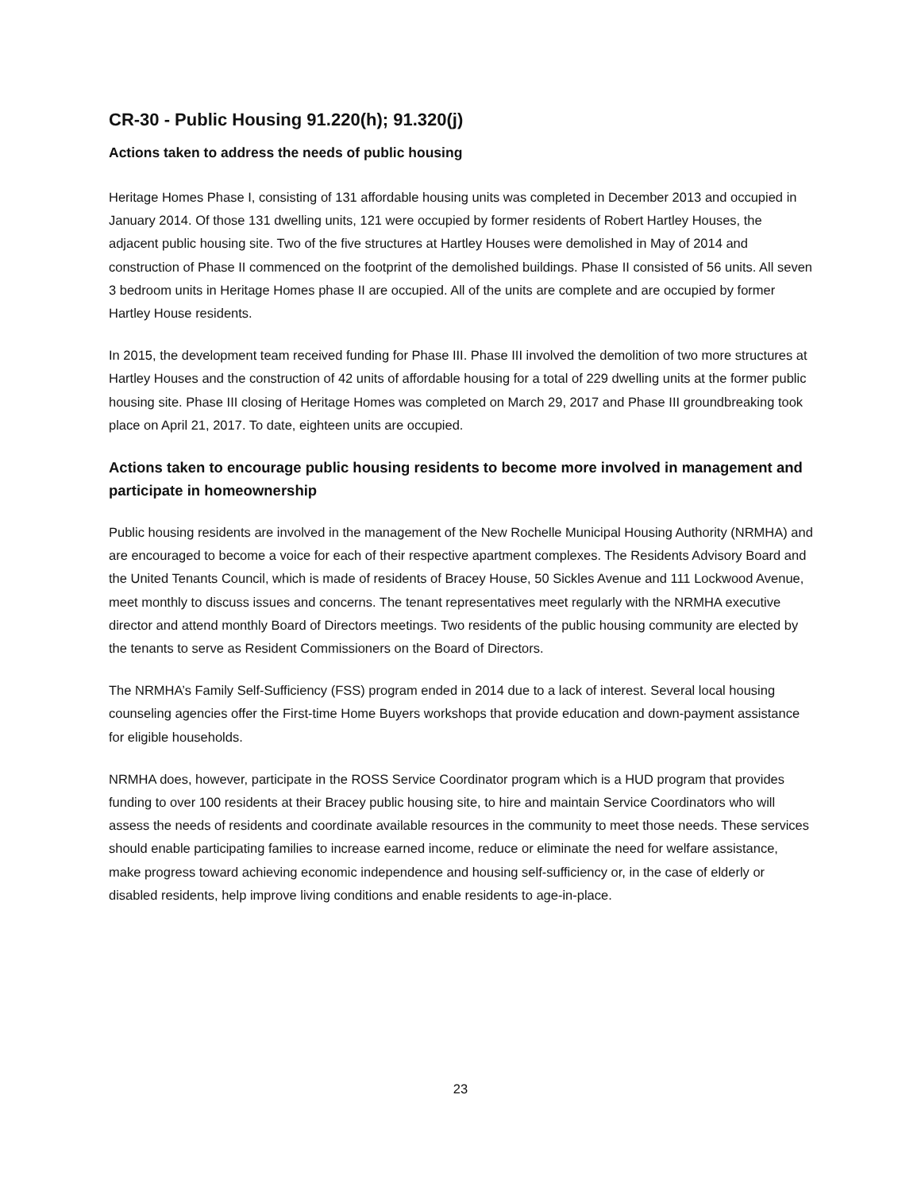CR-30 - Public Housing 91.220(h); 91.320(j)
Actions taken to address the needs of public housing
Heritage Homes Phase I, consisting of 131 affordable housing units was completed in December 2013 and occupied in January 2014. Of those 131 dwelling units, 121 were occupied by former residents of Robert Hartley Houses, the adjacent public housing site. Two of the five structures at Hartley Houses were demolished in May of 2014 and construction of Phase II commenced on the footprint of the demolished buildings. Phase II consisted of 56 units. All seven 3 bedroom units in Heritage Homes phase II are occupied. All of the units are complete and are occupied by former Hartley House residents.
In 2015, the development team received funding for Phase III. Phase III involved the demolition of two more structures at Hartley Houses and the construction of 42 units of affordable housing for a total of 229 dwelling units at the former public housing site. Phase III closing of Heritage Homes was completed on March 29, 2017 and Phase III groundbreaking took place on April 21, 2017. To date, eighteen units are occupied.
Actions taken to encourage public housing residents to become more involved in management and participate in homeownership
Public housing residents are involved in the management of the New Rochelle Municipal Housing Authority (NRMHA) and are encouraged to become a voice for each of their respective apartment complexes. The Residents Advisory Board and the United Tenants Council, which is made of residents of Bracey House, 50 Sickles Avenue and 111 Lockwood Avenue, meet monthly to discuss issues and concerns. The tenant representatives meet regularly with the NRMHA executive director and attend monthly Board of Directors meetings. Two residents of the public housing community are elected by the tenants to serve as Resident Commissioners on the Board of Directors.
The NRMHA’s Family Self-Sufficiency (FSS) program ended in 2014 due to a lack of interest. Several local housing counseling agencies offer the First-time Home Buyers workshops that provide education and down-payment assistance for eligible households.
NRMHA does, however, participate in the ROSS Service Coordinator program which is a HUD program that provides funding to over 100 residents at their Bracey public housing site, to hire and maintain Service Coordinators who will assess the needs of residents and coordinate available resources in the community to meet those needs. These services should enable participating families to increase earned income, reduce or eliminate the need for welfare assistance, make progress toward achieving economic independence and housing self-sufficiency or, in the case of elderly or disabled residents, help improve living conditions and enable residents to age-in-place.
23